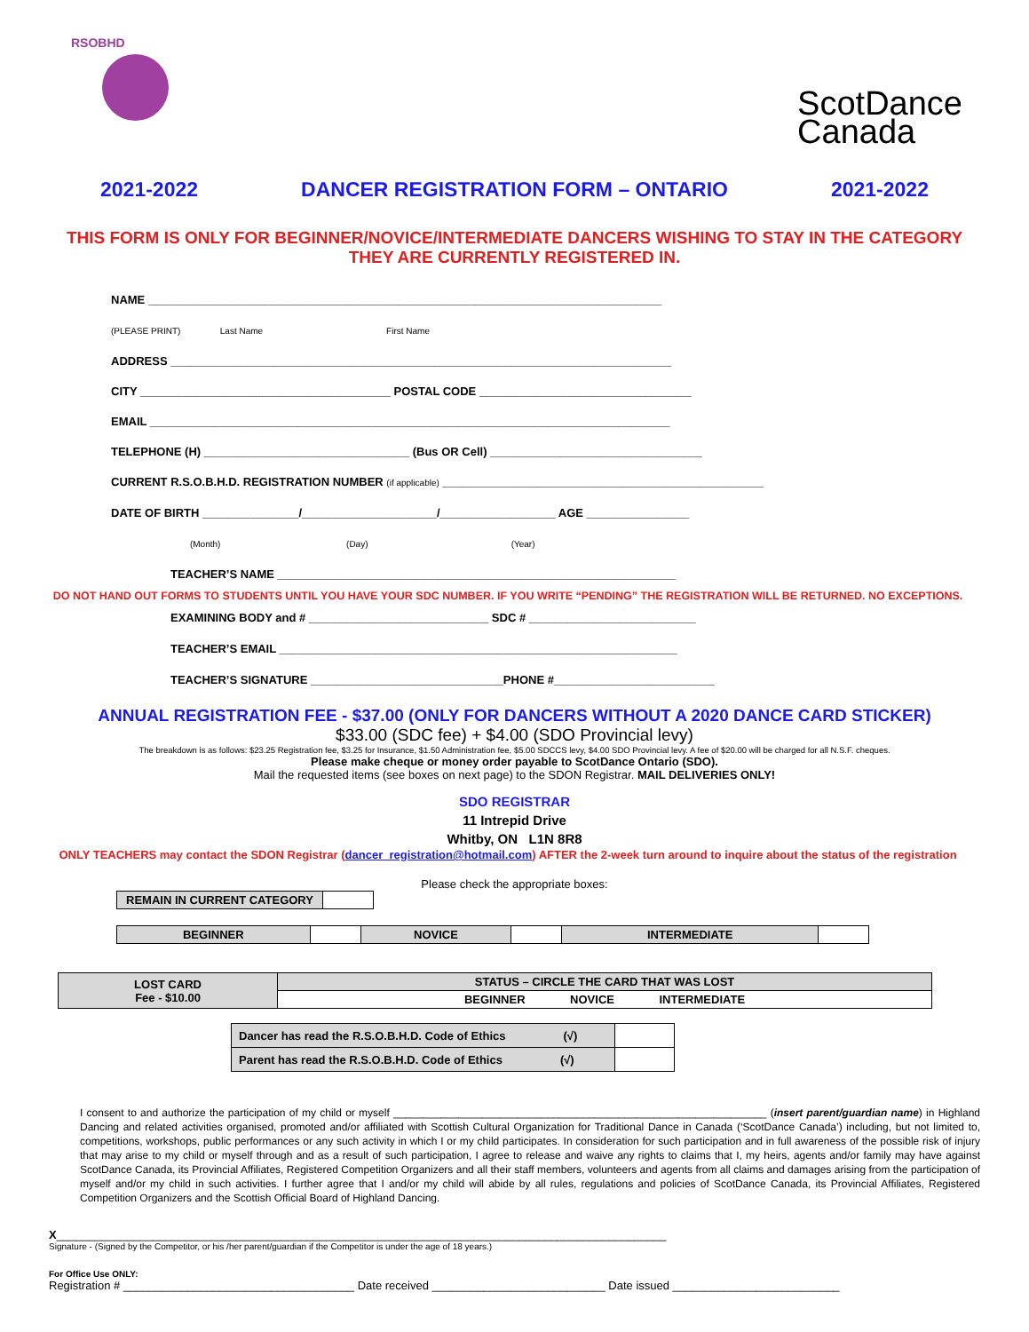RSOBHD
ScotDance
Canada
2021-2022 DANCER REGISTRATION FORM – ONTARIO 2021-2022
THIS FORM IS ONLY FOR BEGINNER/NOVICE/INTERMEDIATE DANCERS WISHING TO STAY IN THE CATEGORY
THEY ARE CURRENTLY REGISTERED IN.
NAME ________________________________________________________________________________
(PLEASE PRINT) Last Name First Name
ADDRESS ______________________________________________________________________________
CITY _______________________________________ POSTAL CODE _________________________________
EMAIL _________________________________________________________________________________
TELEPHONE (H) ________________________________ (Bus OR Cell) _________________________________
CURRENT R.S.O.B.H.D. REGISTRATION NUMBER (if applicable) __________________________________________________
DATE OF BIRTH _______________/_____________________/__________________ AGE ________________
(Month) (Day) (Year)
TEACHER’S NAME ______________________________________________________________
DO NOT HAND OUT FORMS TO STUDENTS UNTIL YOU HAVE YOUR SDC NUMBER. IF YOU WRITE “PENDING” THE REGISTRATION WILL BE RETURNED. NO EXCEPTIONS.
EXAMINING BODY and # ____________________________ SDC # __________________________
TEACHER’S EMAIL ______________________________________________________________
TEACHER’S SIGNATURE ______________________________PHONE #_________________________
ANNUAL REGISTRATION FEE - $37.00 (ONLY FOR DANCERS WITHOUT A 2020 DANCE CARD STICKER)
$33.00 (SDC fee) + $4.00 (SDO Provincial levy)
The breakdown is as follows: $23.25 Registration fee, $3.25 for Insurance, $1.50 Administration fee, $5.00 SDCCS levy, $4.00 SDO Provincial levy. A fee of $20.00 will be charged for all N.S.F. cheques.
Please make cheque or money order payable to ScotDance Ontario (SDO).
Mail the requested items (see boxes on next page) to the SDON Registrar. MAIL DELIVERIES ONLY!
SDO REGISTRAR
11 Intrepid Drive
Whitby, ON L1N 8R8
ONLY TEACHERS may contact the SDON Registrar (dancer_registration@hotmail.com) AFTER the 2-week turn around to inquire about the status of the registration
Please check the appropriate boxes:
| REMAIN IN CURRENT CATEGORY | |
| BEGINNER | | NOVICE | | INTERMEDIATE | |
| LOST CARD Fee - $10.00 | STATUS – CIRCLE THE CARD THAT WAS LOST |
| | BEGINNER NOVICE INTERMEDIATE |
| Dancer has read the R.S.O.B.H.D. Code of Ethics (√) | |
| Parent has read the R.S.O.B.H.D. Code of Ethics (√) | |
I consent to and authorize the participation of my child or myself _______________________________________________________________ (insert parent/guardian name) in Highland Dancing and related activities organised, promoted and/or affiliated with Scottish Cultural Organization for Traditional Dance in Canada (‘ScotDance Canada’) including, but not limited to, competitions, workshops, public performances or any such activity in which I or my child participates. In consideration for such participation and in full awareness of the possible risk of injury that may arise to my child or myself through and as a result of such participation, I agree to release and waive any rights to claims that I, my heirs, agents and/or family may have against ScotDance Canada, its Provincial Affiliates, Registered Competition Organizers and all their staff members, volunteers and agents from all claims and damages arising from the participation of myself and/or my child in such activities. I further agree that I and/or my child will abide by all rules, regulations and policies of ScotDance Canada, its Provincial Affiliates, Registered Competition Organizers and the Scottish Official Board of Highland Dancing.
X_______________________________________________________________________________________________
Signature - (Signed by the Competitor, or his /her parent/guardian if the Competitor is under the age of 18 years.)
For Office Use ONLY:
Registration # ____________________________________ Date received ___________________________ Date issued __________________________